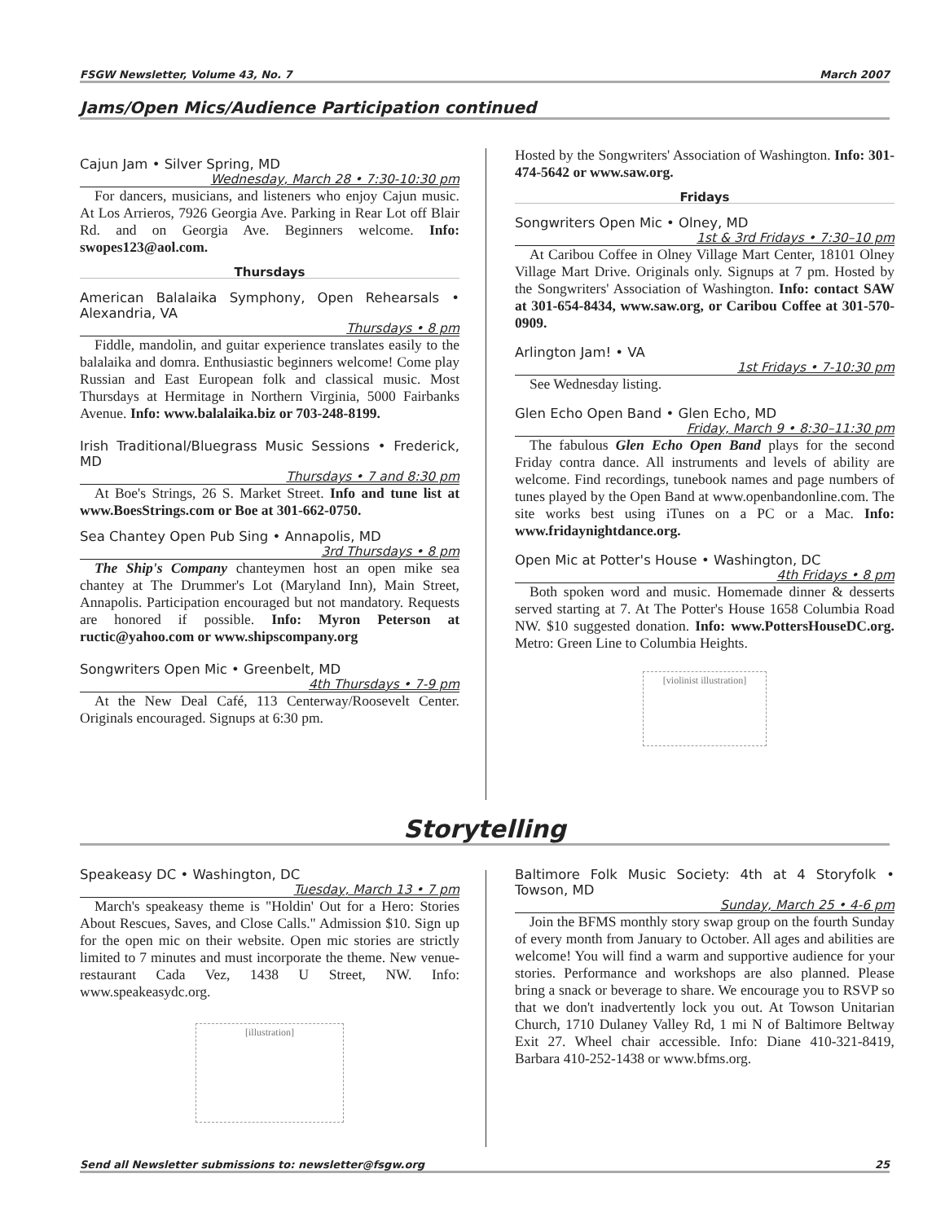FSGW Newsletter, Volume 43, No. 7 March 2007
Jams/Open Mics/Audience Participation continued
Cajun Jam • Silver Spring, MD
Wednesday, March 28 • 7:30-10:30 pm
For dancers, musicians, and listeners who enjoy Cajun music. At Los Arrieros, 7926 Georgia Ave. Parking in Rear Lot off Blair Rd. and on Georgia Ave. Beginners welcome. Info: swopes123@aol.com.
Thursdays
American Balalaika Symphony, Open Rehearsals • Alexandria, VA
Thursdays • 8 pm
Fiddle, mandolin, and guitar experience translates easily to the balalaika and domra. Enthusiastic beginners welcome! Come play Russian and East European folk and classical music. Most Thursdays at Hermitage in Northern Virginia, 5000 Fairbanks Avenue. Info: www.balalaika.biz or 703-248-8199.
Irish Traditional/Bluegrass Music Sessions • Frederick, MD
Thursdays • 7 and 8:30 pm
At Boe's Strings, 26 S. Market Street. Info and tune list at www.BoesStrings.com or Boe at 301-662-0750.
Sea Chantey Open Pub Sing • Annapolis, MD
3rd Thursdays • 8 pm
The Ship's Company chanteymen host an open mike sea chantey at The Drummer's Lot (Maryland Inn), Main Street, Annapolis. Participation encouraged but not mandatory. Requests are honored if possible. Info: Myron Peterson at ructic@yahoo.com or www.shipscompany.org
Songwriters Open Mic • Greenbelt, MD
4th Thursdays • 7-9 pm
At the New Deal Café, 113 Centerway/Roosevelt Center. Originals encouraged. Signups at 6:30 pm.
Hosted by the Songwriters' Association of Washington. Info: 301-474-5642 or www.saw.org.
Fridays
Songwriters Open Mic • Olney, MD
1st & 3rd Fridays • 7:30–10 pm
At Caribou Coffee in Olney Village Mart Center, 18101 Olney Village Mart Drive. Originals only. Signups at 7 pm. Hosted by the Songwriters' Association of Washington. Info: contact SAW at 301-654-8434, www.saw.org, or Caribou Coffee at 301-570-0909.
Arlington Jam! • VA
1st Fridays • 7-10:30 pm
See Wednesday listing.
Glen Echo Open Band • Glen Echo, MD
Friday, March 9 • 8:30–11:30 pm
The fabulous Glen Echo Open Band plays for the second Friday contra dance. All instruments and levels of ability are welcome. Find recordings, tunebook names and page numbers of tunes played by the Open Band at www.openbandonline.com. The site works best using iTunes on a PC or a Mac. Info: www.fridaynightdance.org.
Open Mic at Potter's House • Washington, DC
4th Fridays • 8 pm
Both spoken word and music. Homemade dinner & desserts served starting at 7. At The Potter's House 1658 Columbia Road NW. $10 suggested donation. Info: www.PottersHouseDC.org. Metro: Green Line to Columbia Heights.
[violinist illustration]
Storytelling
Speakeasy DC • Washington, DC
Tuesday, March 13 • 7 pm
March's speakeasy theme is "Holdin' Out for a Hero: Stories About Rescues, Saves, and Close Calls." Admission $10. Sign up for the open mic on their website. Open mic stories are strictly limited to 7 minutes and must incorporate the theme. New venue-restaurant Cada Vez, 1438 U Street, NW. Info: www.speakeasydc.org.
[illustration]
Baltimore Folk Music Society: 4th at 4 Storyfolk • Towson, MD
Sunday, March 25 • 4-6 pm
Join the BFMS monthly story swap group on the fourth Sunday of every month from January to October. All ages and abilities are welcome! You will find a warm and supportive audience for your stories. Performance and workshops are also planned. Please bring a snack or beverage to share. We encourage you to RSVP so that we don't inadvertently lock you out. At Towson Unitarian Church, 1710 Dulaney Valley Rd, 1 mi N of Baltimore Beltway Exit 27. Wheel chair accessible. Info: Diane 410-321-8419, Barbara 410-252-1438 or www.bfms.org.
Send all Newsletter submissions to: newsletter@fsgw.org 25